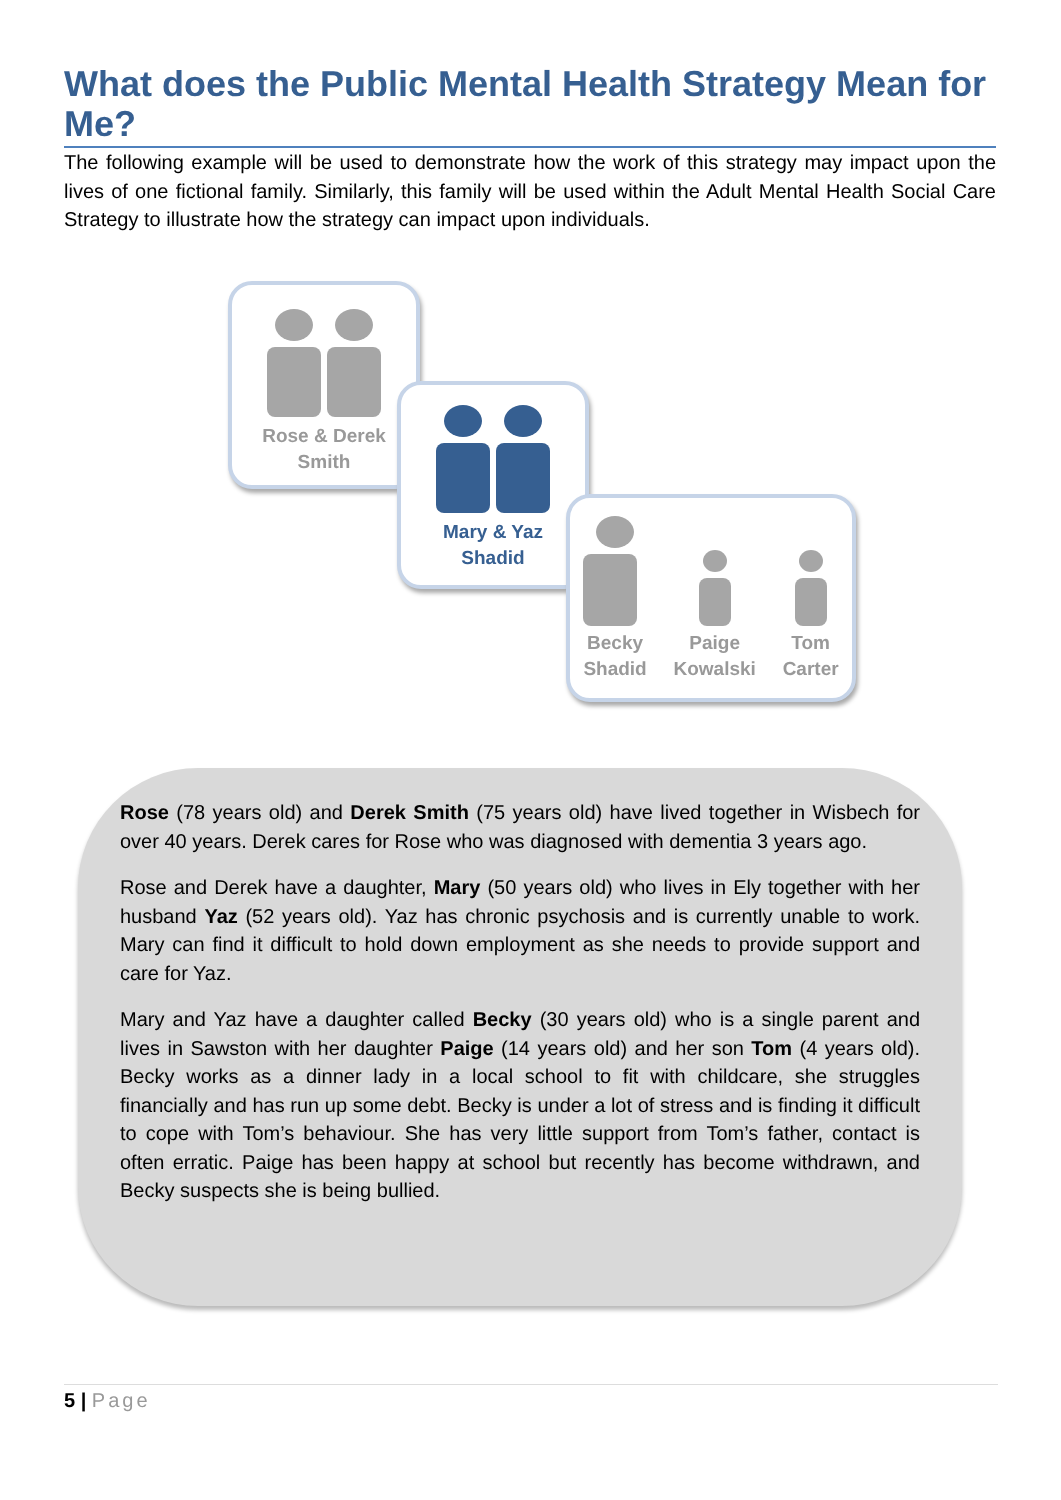What does the Public Mental Health Strategy Mean for Me?
The following example will be used to demonstrate how the work of this strategy may impact upon the lives of one fictional family. Similarly, this family will be used within the Adult Mental Health Social Care Strategy to illustrate how the strategy can impact upon individuals.
Rose & Derek
Smith
Mary & Yaz
Shadid
Becky
Shadid
Paige
Kowalski
Tom
Carter
Rose (78 years old) and Derek Smith (75 years old) have lived together in Wisbech for over 40 years. Derek cares for Rose who was diagnosed with dementia 3 years ago.
Rose and Derek have a daughter, Mary (50 years old) who lives in Ely together with her husband Yaz (52 years old). Yaz has chronic psychosis and is currently unable to work. Mary can find it difficult to hold down employment as she needs to provide support and care for Yaz.
Mary and Yaz have a daughter called Becky (30 years old) who is a single parent and lives in Sawston with her daughter Paige (14 years old) and her son Tom (4 years old). Becky works as a dinner lady in a local school to fit with childcare, she struggles financially and has run up some debt. Becky is under a lot of stress and is finding it difficult to cope with Tom’s behaviour. She has very little support from Tom’s father, contact is often erratic. Paige has been happy at school but recently has become withdrawn, and Becky suspects she is being bullied.
5 | Page